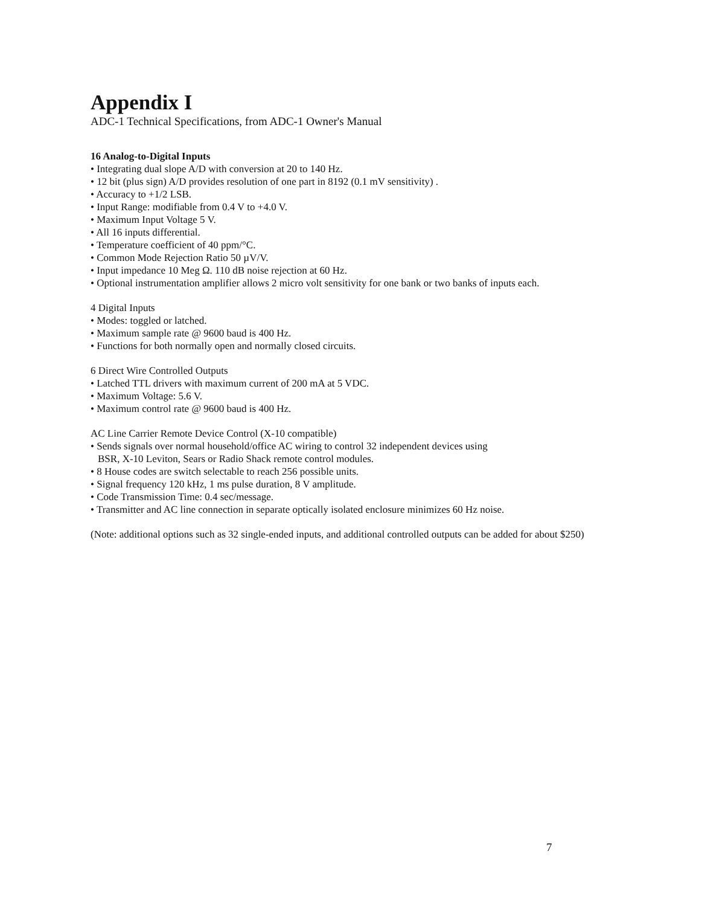Appendix I
ADC-1 Technical Specifications, from ADC-1 Owner's Manual
16 Analog-to-Digital Inputs
• Integrating dual slope A/D with conversion at 20 to 140 Hz.
• 12 bit (plus sign) A/D provides resolution of one part in 8192 (0.1 mV sensitivity) .
• Accuracy to +1/2 LSB.
• Input Range: modifiable from 0.4 V to +4.0 V.
• Maximum Input Voltage 5 V.
• All 16 inputs differential.
• Temperature coefficient of 40 ppm/°C.
• Common Mode Rejection Ratio 50 µV/V.
• Input impedance 10 Meg Ω. 110 dB noise rejection at 60 Hz.
• Optional instrumentation amplifier allows 2 micro volt sensitivity for one bank or two banks of inputs each.
4 Digital Inputs
• Modes: toggled or latched.
• Maximum sample rate @ 9600 baud is 400 Hz.
• Functions for both normally open and normally closed circuits.
6 Direct Wire Controlled Outputs
• Latched TTL drivers with maximum current of 200 mA at 5 VDC.
• Maximum Voltage: 5.6 V.
• Maximum control rate @ 9600 baud is 400 Hz.
AC Line Carrier Remote Device Control (X-10 compatible)
• Sends signals over normal household/office AC wiring to control 32 independent devices using
BSR, X-10 Leviton, Sears or Radio Shack remote control modules.
• 8 House codes are switch selectable to reach 256 possible units.
• Signal frequency 120 kHz, 1 ms pulse duration, 8 V amplitude.
• Code Transmission Time: 0.4 sec/message.
• Transmitter and AC line connection in separate optically isolated enclosure minimizes 60 Hz noise.
(Note: additional options such as 32 single-ended inputs, and additional controlled outputs can be added for about $250)
7